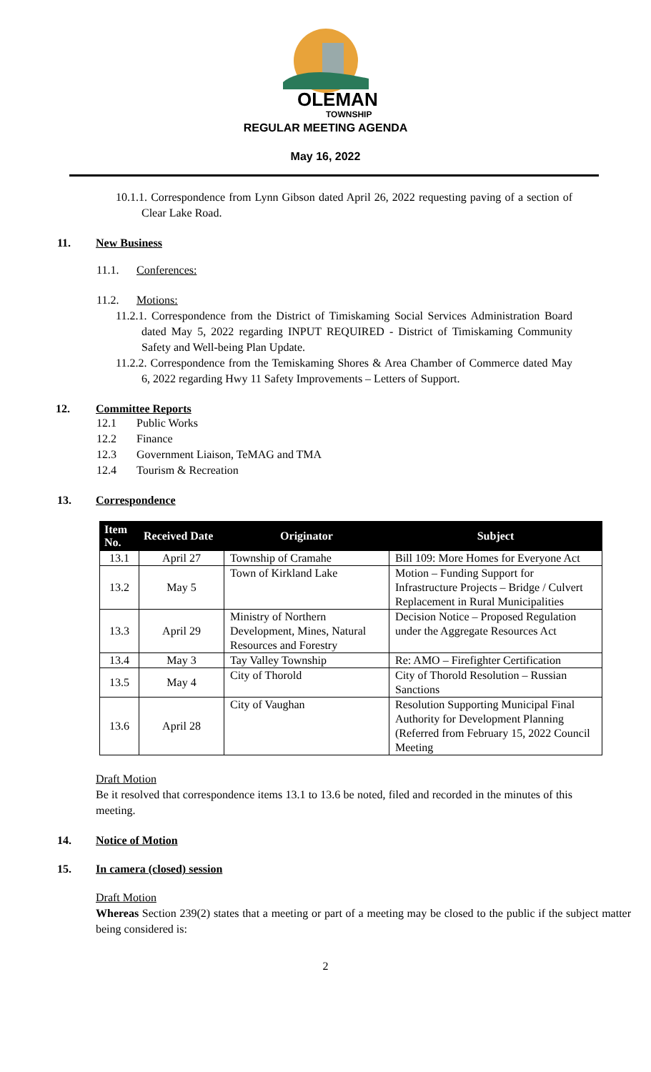OLEMAN
TOWNSHIP
REGULAR MEETING AGENDA
May 16, 2022
10.1.1. Correspondence from Lynn Gibson dated April 26, 2022 requesting paving of a section of Clear Lake Road.
11. New Business
11.1. Conferences:
11.2. Motions:
11.2.1. Correspondence from the District of Timiskaming Social Services Administration Board dated May 5, 2022 regarding INPUT REQUIRED - District of Timiskaming Community Safety and Well-being Plan Update.
11.2.2. Correspondence from the Temiskaming Shores & Area Chamber of Commerce dated May 6, 2022 regarding Hwy 11 Safety Improvements – Letters of Support.
12. Committee Reports
12.1 Public Works
12.2 Finance
12.3 Government Liaison, TeMAG and TMA
12.4 Tourism & Recreation
13. Correspondence
| Item No. | Received Date | Originator | Subject |
| --- | --- | --- | --- |
| 13.1 | April 27 | Township of Cramahe | Bill 109: More Homes for Everyone Act |
| 13.2 | May 5 | Town of Kirkland Lake | Motion – Funding Support for Infrastructure Projects – Bridge / Culvert Replacement in Rural Municipalities |
| 13.3 | April 29 | Ministry of Northern Development, Mines, Natural Resources and Forestry | Decision Notice – Proposed Regulation under the Aggregate Resources Act |
| 13.4 | May 3 | Tay Valley Township | Re: AMO – Firefighter Certification |
| 13.5 | May 4 | City of Thorold | City of Thorold Resolution – Russian Sanctions |
| 13.6 | April 28 | City of Vaughan | Resolution Supporting Municipal Final Authority for Development Planning (Referred from February 15, 2022 Council Meeting |
Draft Motion
Be it resolved that correspondence items 13.1 to 13.6 be noted, filed and recorded in the minutes of this meeting.
14. Notice of Motion
15. In camera (closed) session
Draft Motion
Whereas Section 239(2) states that a meeting or part of a meeting may be closed to the public if the subject matter being considered is:
2